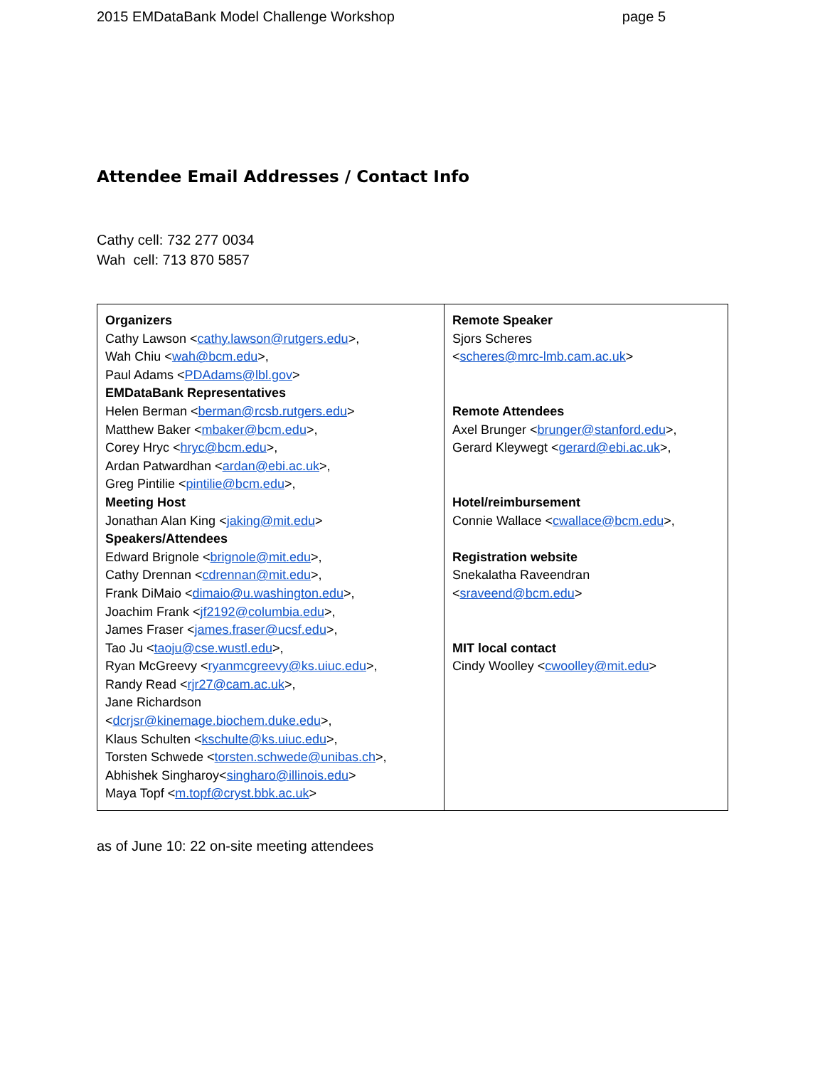2015 EMDataBank Model Challenge Workshop page 5
Attendee Email Addresses / Contact Info
Cathy cell: 732 277 0034
Wah cell: 713 870 5857
| Organizers Cathy Lawson < cathy.lawson@rutgers.edu >, Wah Chiu < wah@bcm.edu >, Paul Adams < PDAdams@lbl.gov > EMDataBank Representatives Helen Berman < berman@rcsb.rutgers.edu > Matthew Baker < mbaker@bcm.edu >, Corey Hryc < hryc@bcm.edu >, Ardan Patwardhan < ardan@ebi.ac.uk >, Greg Pintilie < pintilie@bcm.edu >, Meeting Host Jonathan Alan King < jaking@mit.edu > Speakers/Attendees Edward Brignole < brignole@mit.edu >, Cathy Drennan < cdrennan@mit.edu >, Frank DiMaio < dimaio@u.washington.edu >, Joachim Frank < jf2192@columbia.edu >, James Fraser < james.fraser@ucsf.edu >, Tao Ju < taoju@cse.wustl.edu >, Ryan McGreevy < ryanmcgreevy@ks.uiuc.edu >, Randy Read < rjr27@cam.ac.uk >, Jane Richardson < dcrjsr@kinemage.biochem.duke.edu >, Klaus Schulten < kschulte@ks.uiuc.edu >, Torsten Schwede < torsten.schwede@unibas.ch >, Abhishek Singharoy< singharo@illinois.edu > Maya Topf < m.topf@cryst.bbk.ac.uk > | Remote Speaker Sjors Scheres < scheres@mrc-lmb.cam.ac.uk > Remote Attendees Axel Brunger < brunger@stanford.edu >, Gerard Kleywegt < gerard@ebi.ac.uk >, Hotel/reimbursement Connie Wallace < cwallace@bcm.edu >, Registration website Snekalatha Raveendran < sraveend@bcm.edu > MIT local contact Cindy Woolley < cwoolley@mit.edu > |
as of June 10: 22 on-site meeting attendees